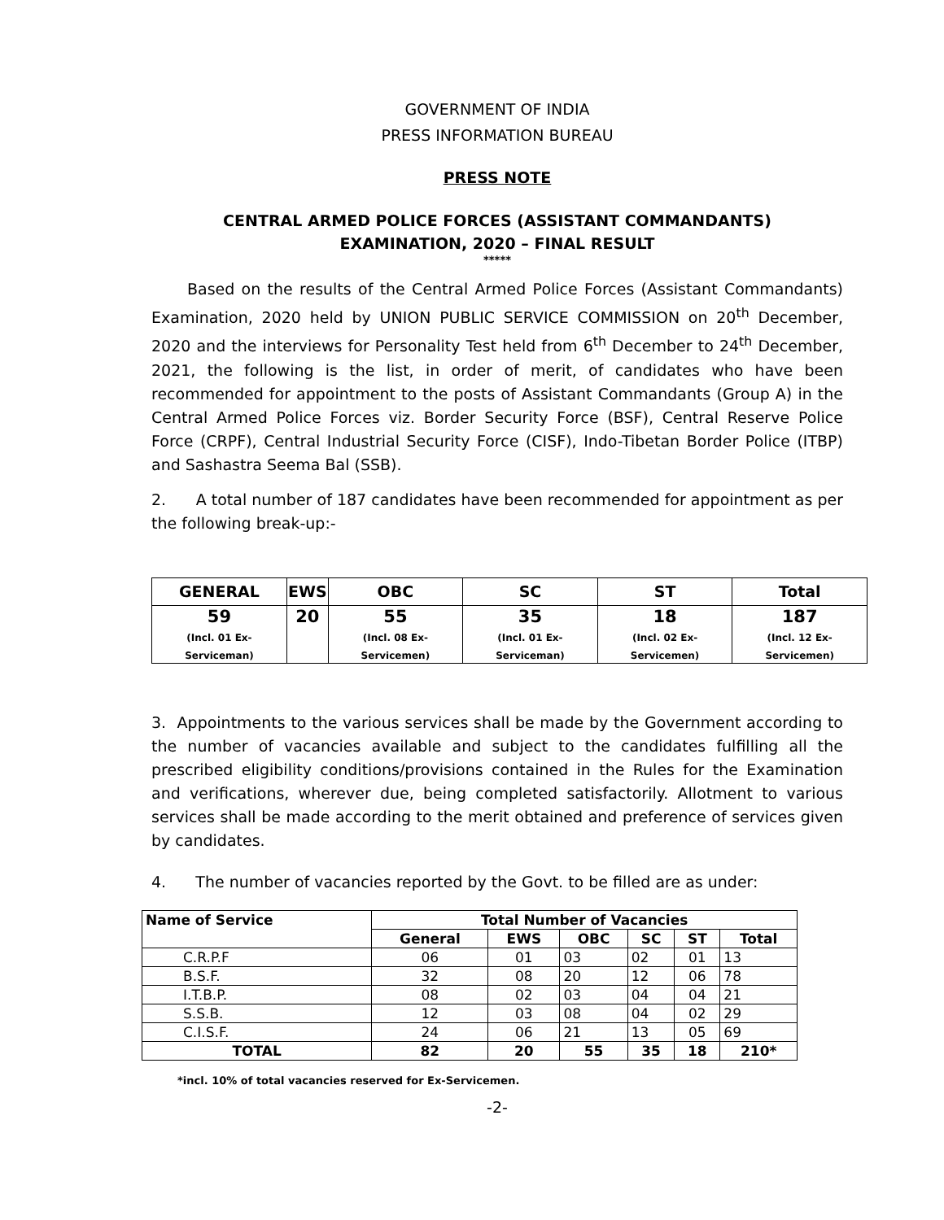GOVERNMENT OF INDIA
PRESS INFORMATION BUREAU
PRESS NOTE
CENTRAL ARMED POLICE FORCES (ASSISTANT COMMANDANTS)
EXAMINATION, 2020 – FINAL RESULT
*****
Based on the results of the Central Armed Police Forces (Assistant Commandants) Examination, 2020 held by UNION PUBLIC SERVICE COMMISSION on 20<sup>th</sup> December, 2020 and the interviews for Personality Test held from 6<sup>th</sup> December to 24<sup>th</sup> December, 2021, the following is the list, in order of merit, of candidates who have been recommended for appointment to the posts of Assistant Commandants (Group A) in the Central Armed Police Forces viz. Border Security Force (BSF), Central Reserve Police Force (CRPF), Central Industrial Security Force (CISF), Indo-Tibetan Border Police (ITBP) and Sashastra Seema Bal (SSB).
2. A total number of 187 candidates have been recommended for appointment as per the following break-up:-
| GENERAL | EWS | OBC | SC | ST | Total |
| 59 (Incl. 01 Ex-Serviceman) | 20 | 55 (Incl. 08 Ex-Servicemen) | 35 (Incl. 01 Ex-Serviceman) | 18 (Incl. 02 Ex-Servicemen) | 187 (Incl. 12 Ex-Servicemen) |
3. Appointments to the various services shall be made by the Government according to the number of vacancies available and subject to the candidates fulfilling all the prescribed eligibility conditions/provisions contained in the Rules for the Examination and verifications, wherever due, being completed satisfactorily. Allotment to various services shall be made according to the merit obtained and preference of services given by candidates.
4. The number of vacancies reported by the Govt. to be filled are as under:
| Name of Service | Total Number of Vacancies | | | | | |
| --- | --- | --- | --- | --- | --- | --- |
| | General | EWS | OBC | SC | ST | Total |
| C.R.P.F | 06 | 01 | 03 | 02 | 01 | 13 |
| B.S.F. | 32 | 08 | 20 | 12 | 06 | 78 |
| I.T.B.P. | 08 | 02 | 03 | 04 | 04 | 21 |
| S.S.B. | 12 | 03 | 08 | 04 | 02 | 29 |
| C.I.S.F. | 24 | 06 | 21 | 13 | 05 | 69 |
| TOTAL | 82 | 20 | 55 | 35 | 18 | 210* |
*incl. 10% of total vacancies reserved for Ex-Servicemen.
-2-